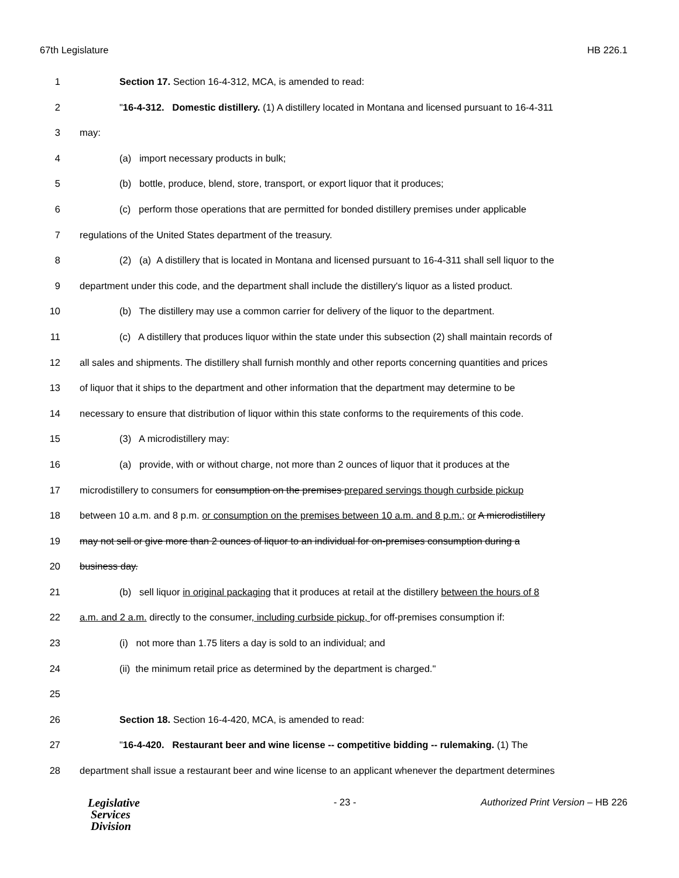67th Legislature HB 226.1
1 Section 17. Section 16-4-312, MCA, is amended to read:
2 "16-4-312. Domestic distillery. (1) A distillery located in Montana and licensed pursuant to 16-4-311
3 may:
4 (a) import necessary products in bulk;
5 (b) bottle, produce, blend, store, transport, or export liquor that it produces;
6 (c) perform those operations that are permitted for bonded distillery premises under applicable
7 regulations of the United States department of the treasury.
8 (2) (a) A distillery that is located in Montana and licensed pursuant to 16-4-311 shall sell liquor to the
9 department under this code, and the department shall include the distillery's liquor as a listed product.
10 (b) The distillery may use a common carrier for delivery of the liquor to the department.
11 (c) A distillery that produces liquor within the state under this subsection (2) shall maintain records of
12 all sales and shipments. The distillery shall furnish monthly and other reports concerning quantities and prices
13 of liquor that it ships to the department and other information that the department may determine to be
14 necessary to ensure that distribution of liquor within this state conforms to the requirements of this code.
15 (3) A microdistillery may:
16 (a) provide, with or without charge, not more than 2 ounces of liquor that it produces at the
17 microdistillery to consumers for consumption on the premises prepared servings though curbside pickup
18 between 10 a.m. and 8 p.m. or consumption on the premises between 10 a.m. and 8 p.m.; or A microdistillery
19 may not sell or give more than 2 ounces of liquor to an individual for on-premises consumption during a
20 business day.
21 (b) sell liquor in original packaging that it produces at retail at the distillery between the hours of 8
22 a.m. and 2 a.m. directly to the consumer, including curbside pickup, for off-premises consumption if:
23 (i) not more than 1.75 liters a day is sold to an individual; and
24 (ii) the minimum retail price as determined by the department is charged."
25
26 Section 18. Section 16-4-420, MCA, is amended to read:
27 "16-4-420. Restaurant beer and wine license -- competitive bidding -- rulemaking. (1) The
28 department shall issue a restaurant beer and wine license to an applicant whenever the department determines
Legislative
Services
Division
- 23 - Authorized Print Version – HB 226